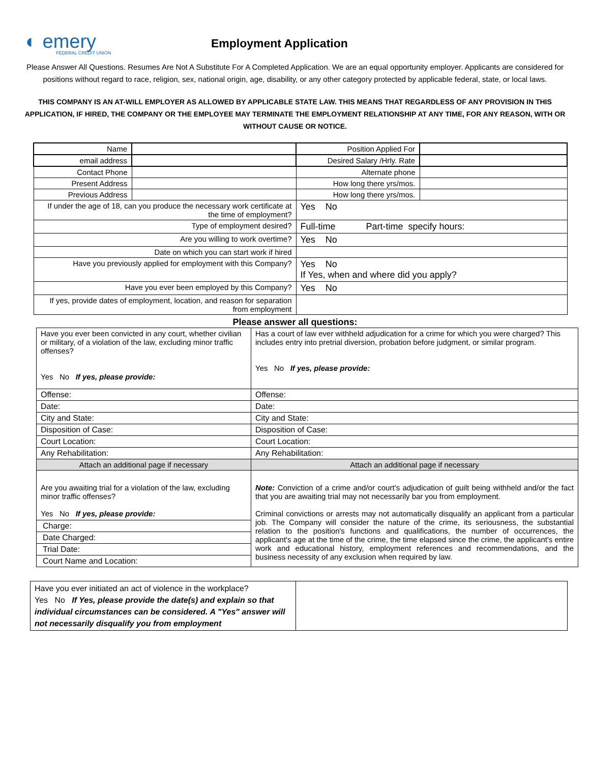◐ emery
FEDERAL CREDIT UNION
Employment Application
Please Answer All Questions. Resumes Are Not A Substitute For A Completed Application. We are an equal opportunity employer. Applicants are considered for positions without regard to race, religion, sex, national origin, age, disability, or any other category protected by applicable federal, state, or local laws.
THIS COMPANY IS AN AT-WILL EMPLOYER AS ALLOWED BY APPLICABLE STATE LAW. THIS MEANS THAT REGARDLESS OF ANY PROVISION IN THIS APPLICATION, IF HIRED, THE COMPANY OR THE EMPLOYEE MAY TERMINATE THE EMPLOYMENT RELATIONSHIP AT ANY TIME, FOR ANY REASON, WITH OR WITHOUT CAUSE OR NOTICE.
| Name | | Position Applied For | |
| email address | | Desired Salary /Hrly. Rate | |
| Contact Phone | | Alternate phone | |
| Present Address | | How long there yrs/mos. | |
| Previous Address | | How long there yrs/mos. | |
| If under the age of 18, can you produce the necessary work certificate at the time of employment? | | Yes No | |
| Type of employment desired? | | Full-time Part-time specify hours: | |
| Are you willing to work overtime? | | Yes No | |
| Date on which you can start work if hired | | | |
| Have you previously applied for employment with this Company? | | Yes No If Yes, when and where did you apply? | |
| Have you ever been employed by this Company? | | Yes No | |
| If yes, provide dates of employment, location, and reason for separation from employment | | | |
Please answer all questions:
| Have you ever been convicted in any court, whether civilian or military, of a violation of the law, excluding minor traffic offenses? Yes No If yes, please provide: | Has a court of law ever withheld adjudication for a crime for which you were charged? This includes entry into pretrial diversion, probation before judgment, or similar program. Yes No If yes, please provide: |
| Offense: | Offense: |
| Date: | Date: |
| City and State: | City and State: |
| Disposition of Case: | Disposition of Case: |
| Court Location: | Court Location: |
| Any Rehabilitation: | Any Rehabilitation: |
| Attach an additional page if necessary | Attach an additional page if necessary |
| Are you awaiting trial for a violation of the law, excluding minor traffic offenses? Yes No If yes, please provide: Charge: Date Charged: Trial Date: Court Name and Location: | Note: Conviction of a crime and/or court’s adjudication of guilt being withheld and/or the fact that you are awaiting trial may not necessarily bar you from employment. Criminal convictions or arrests may not automatically disqualify an applicant from a particular job. The Company will consider the nature of the crime, its seriousness, the substantial relation to the position's functions and qualifications, the number of occurrences, the applicant's age at the time of the crime, the time elapsed since the crime, the applicant's entire work and educational history, employment references and recommendations, and the business necessity of any exclusion when required by law. |
| Have you ever initiated an act of violence in the workplace? Yes No If Yes, please provide the date(s) and explain so that individual circumstances can be considered. A "Yes" answer will not necessarily disqualify you from employment | |